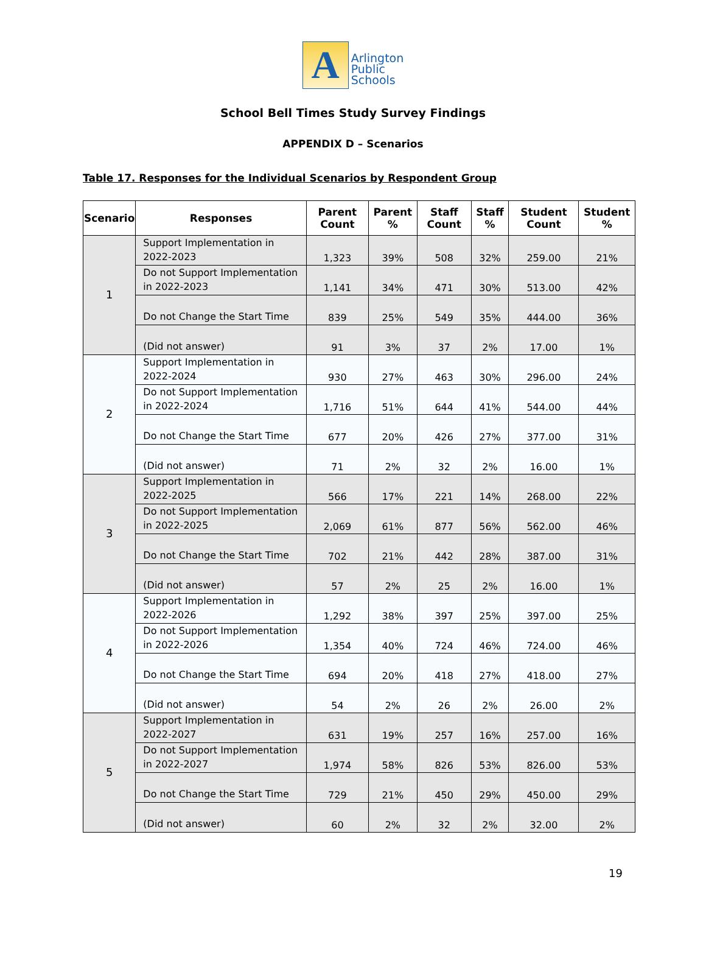A
Arlington
Public
Schools
School Bell Times Study Survey Findings
APPENDIX D – Scenarios
Table 17. Responses for the Individual Scenarios by Respondent Group
| Scenario | Responses | Parent Count | Parent % | Staff Count | Staff % | Student Count | Student % |
| --- | --- | --- | --- | --- | --- | --- | --- |
| 1 | Support Implementation in 2022-2023 | 1,323 | 39% | 508 | 32% | 259.00 | 21% |
| | Do not Support Implementation in 2022-2023 | 1,141 | 34% | 471 | 30% | 513.00 | 42% |
| | Do not Change the Start Time | 839 | 25% | 549 | 35% | 444.00 | 36% |
| | (Did not answer) | 91 | 3% | 37 | 2% | 17.00 | 1% |
| 2 | Support Implementation in 2022-2024 | 930 | 27% | 463 | 30% | 296.00 | 24% |
| | Do not Support Implementation in 2022-2024 | 1,716 | 51% | 644 | 41% | 544.00 | 44% |
| | Do not Change the Start Time | 677 | 20% | 426 | 27% | 377.00 | 31% |
| | (Did not answer) | 71 | 2% | 32 | 2% | 16.00 | 1% |
| 3 | Support Implementation in 2022-2025 | 566 | 17% | 221 | 14% | 268.00 | 22% |
| | Do not Support Implementation in 2022-2025 | 2,069 | 61% | 877 | 56% | 562.00 | 46% |
| | Do not Change the Start Time | 702 | 21% | 442 | 28% | 387.00 | 31% |
| | (Did not answer) | 57 | 2% | 25 | 2% | 16.00 | 1% |
| 4 | Support Implementation in 2022-2026 | 1,292 | 38% | 397 | 25% | 397.00 | 25% |
| | Do not Support Implementation in 2022-2026 | 1,354 | 40% | 724 | 46% | 724.00 | 46% |
| | Do not Change the Start Time | 694 | 20% | 418 | 27% | 418.00 | 27% |
| | (Did not answer) | 54 | 2% | 26 | 2% | 26.00 | 2% |
| 5 | Support Implementation in 2022-2027 | 631 | 19% | 257 | 16% | 257.00 | 16% |
| | Do not Support Implementation in 2022-2027 | 1,974 | 58% | 826 | 53% | 826.00 | 53% |
| | Do not Change the Start Time | 729 | 21% | 450 | 29% | 450.00 | 29% |
| | (Did not answer) | 60 | 2% | 32 | 2% | 32.00 | 2% |
19